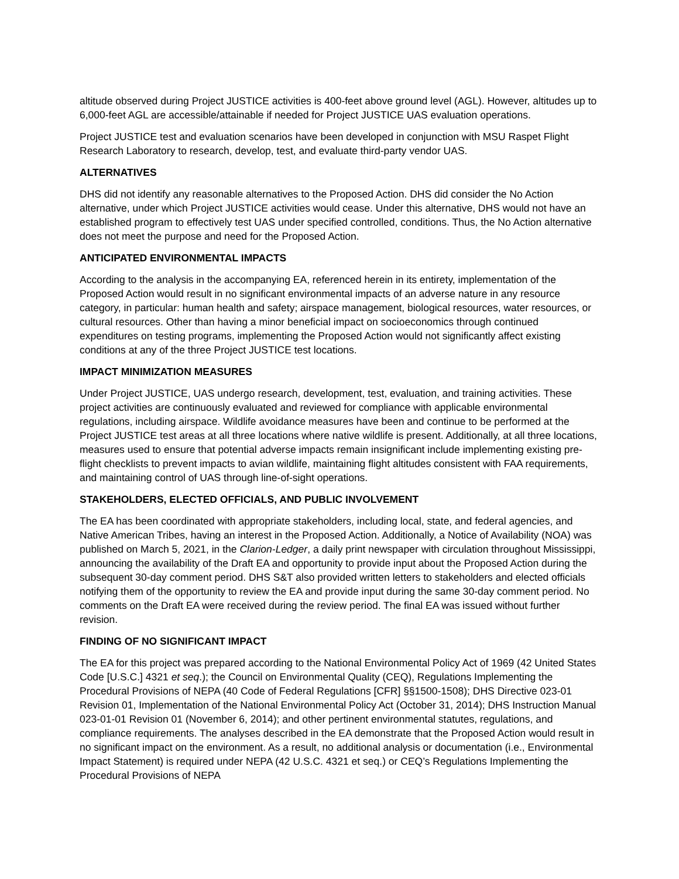altitude observed during Project JUSTICE activities is 400-feet above ground level (AGL). However, altitudes up to 6,000-feet AGL are accessible/attainable if needed for Project JUSTICE UAS evaluation operations.
Project JUSTICE test and evaluation scenarios have been developed in conjunction with MSU Raspet Flight Research Laboratory to research, develop, test, and evaluate third-party vendor UAS.
ALTERNATIVES
DHS did not identify any reasonable alternatives to the Proposed Action. DHS did consider the No Action alternative, under which Project JUSTICE activities would cease. Under this alternative, DHS would not have an established program to effectively test UAS under specified controlled, conditions. Thus, the No Action alternative does not meet the purpose and need for the Proposed Action.
ANTICIPATED ENVIRONMENTAL IMPACTS
According to the analysis in the accompanying EA, referenced herein in its entirety, implementation of the Proposed Action would result in no significant environmental impacts of an adverse nature in any resource category, in particular: human health and safety; airspace management, biological resources, water resources, or cultural resources. Other than having a minor beneficial impact on socioeconomics through continued expenditures on testing programs, implementing the Proposed Action would not significantly affect existing conditions at any of the three Project JUSTICE test locations.
IMPACT MINIMIZATION MEASURES
Under Project JUSTICE, UAS undergo research, development, test, evaluation, and training activities. These project activities are continuously evaluated and reviewed for compliance with applicable environmental regulations, including airspace. Wildlife avoidance measures have been and continue to be performed at the Project JUSTICE test areas at all three locations where native wildlife is present. Additionally, at all three locations, measures used to ensure that potential adverse impacts remain insignificant include implementing existing pre-flight checklists to prevent impacts to avian wildlife, maintaining flight altitudes consistent with FAA requirements, and maintaining control of UAS through line-of-sight operations.
STAKEHOLDERS, ELECTED OFFICIALS, AND PUBLIC INVOLVEMENT
The EA has been coordinated with appropriate stakeholders, including local, state, and federal agencies, and Native American Tribes, having an interest in the Proposed Action. Additionally, a Notice of Availability (NOA) was published on March 5, 2021, in the Clarion-Ledger, a daily print newspaper with circulation throughout Mississippi, announcing the availability of the Draft EA and opportunity to provide input about the Proposed Action during the subsequent 30-day comment period. DHS S&T also provided written letters to stakeholders and elected officials notifying them of the opportunity to review the EA and provide input during the same 30-day comment period. No comments on the Draft EA were received during the review period. The final EA was issued without further revision.
FINDING OF NO SIGNIFICANT IMPACT
The EA for this project was prepared according to the National Environmental Policy Act of 1969 (42 United States Code [U.S.C.] 4321 et seq.); the Council on Environmental Quality (CEQ), Regulations Implementing the Procedural Provisions of NEPA (40 Code of Federal Regulations [CFR] §§1500-1508); DHS Directive 023-01 Revision 01, Implementation of the National Environmental Policy Act (October 31, 2014); DHS Instruction Manual 023-01-01 Revision 01 (November 6, 2014); and other pertinent environmental statutes, regulations, and compliance requirements. The analyses described in the EA demonstrate that the Proposed Action would result in no significant impact on the environment. As a result, no additional analysis or documentation (i.e., Environmental Impact Statement) is required under NEPA (42 U.S.C. 4321 et seq.) or CEQ’s Regulations Implementing the Procedural Provisions of NEPA